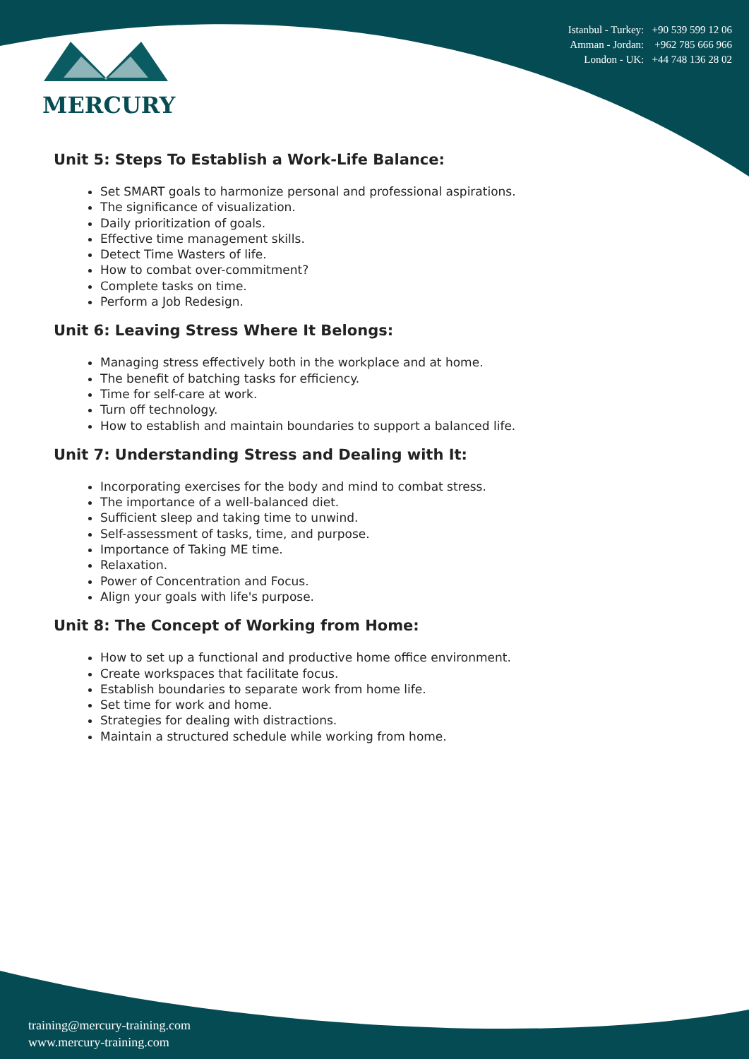MERCURY
Istanbul - Turkey: +90 539 599 12 06
Amman - Jordan: +962 785 666 966
London - UK: +44 748 136 28 02
Unit 5: Steps To Establish a Work-Life Balance:
Set SMART goals to harmonize personal and professional aspirations.
The significance of visualization.
Daily prioritization of goals.
Effective time management skills.
Detect Time Wasters of life.
How to combat over-commitment?
Complete tasks on time.
Perform a Job Redesign.
Unit 6: Leaving Stress Where It Belongs:
Managing stress effectively both in the workplace and at home.
The benefit of batching tasks for efficiency.
Time for self-care at work.
Turn off technology.
How to establish and maintain boundaries to support a balanced life.
Unit 7: Understanding Stress and Dealing with It:
Incorporating exercises for the body and mind to combat stress.
The importance of a well-balanced diet.
Sufficient sleep and taking time to unwind.
Self-assessment of tasks, time, and purpose.
Importance of Taking ME time.
Relaxation.
Power of Concentration and Focus.
Align your goals with life's purpose.
Unit 8: The Concept of Working from Home:
How to set up a functional and productive home office environment.
Create workspaces that facilitate focus.
Establish boundaries to separate work from home life.
Set time for work and home.
Strategies for dealing with distractions.
Maintain a structured schedule while working from home.
training@mercury-training.com
www.mercury-training.com